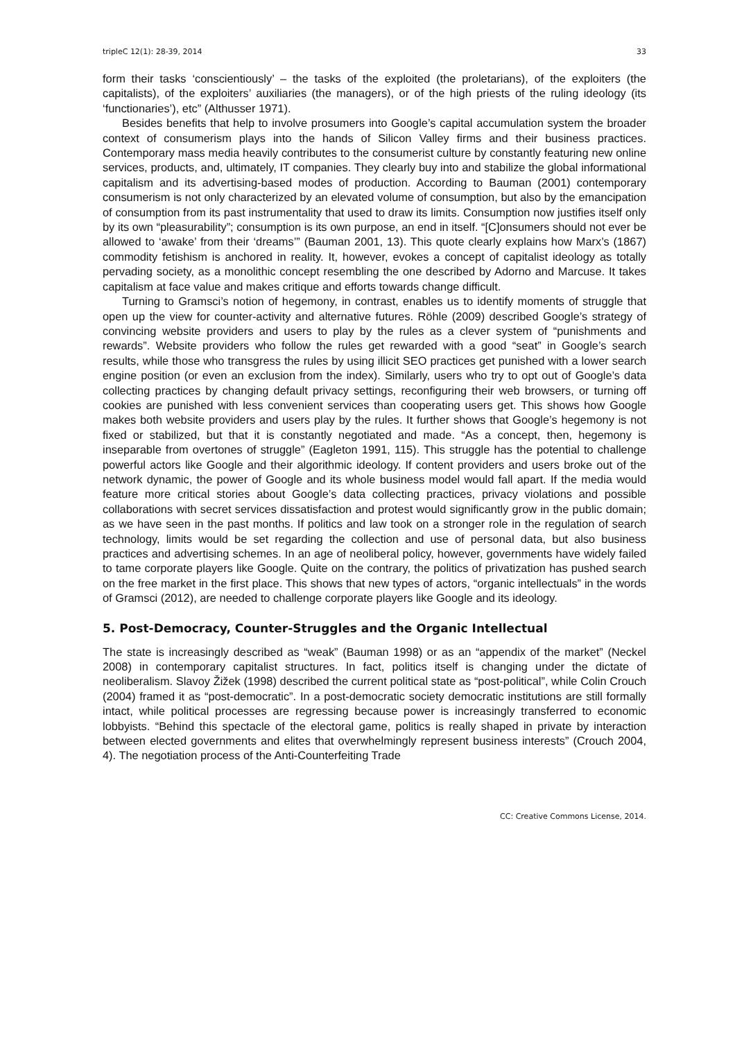tripleC 12(1): 28-39, 2014 33
form their tasks ‘conscientiously’ – the tasks of the exploited (the proletarians), of the exploiters (the capitalists), of the exploiters’ auxiliaries (the managers), or of the high priests of the ruling ideology (its ‘functionaries’), etc” (Althusser 1971).
Besides benefits that help to involve prosumers into Google’s capital accumulation system the broader context of consumerism plays into the hands of Silicon Valley firms and their business practices. Contemporary mass media heavily contributes to the consumerist culture by constantly featuring new online services, products, and, ultimately, IT companies. They clearly buy into and stabilize the global informational capitalism and its advertising-based modes of production. According to Bauman (2001) contemporary consumerism is not only characterized by an elevated volume of consumption, but also by the emancipation of consumption from its past instrumentality that used to draw its limits. Consumption now justifies itself only by its own “pleasurability”; consumption is its own purpose, an end in itself. “[C]onsumers should not ever be allowed to ‘awake’ from their ‘dreams’” (Bauman 2001, 13). This quote clearly explains how Marx’s (1867) commodity fetishism is anchored in reality. It, however, evokes a concept of capitalist ideology as totally pervading society, as a monolithic concept resembling the one described by Adorno and Marcuse. It takes capitalism at face value and makes critique and efforts towards change difficult.
Turning to Gramsci’s notion of hegemony, in contrast, enables us to identify moments of struggle that open up the view for counter-activity and alternative futures. Röhle (2009) described Google’s strategy of convincing website providers and users to play by the rules as a clever system of “punishments and rewards”. Website providers who follow the rules get rewarded with a good “seat” in Google’s search results, while those who transgress the rules by using illicit SEO practices get punished with a lower search engine position (or even an exclusion from the index). Similarly, users who try to opt out of Google’s data collecting practices by changing default privacy settings, reconfiguring their web browsers, or turning off cookies are punished with less convenient services than cooperating users get. This shows how Google makes both website providers and users play by the rules. It further shows that Google’s hegemony is not fixed or stabilized, but that it is constantly negotiated and made. “As a concept, then, hegemony is inseparable from overtones of struggle” (Eagleton 1991, 115). This struggle has the potential to challenge powerful actors like Google and their algorithmic ideology. If content providers and users broke out of the network dynamic, the power of Google and its whole business model would fall apart. If the media would feature more critical stories about Google’s data collecting practices, privacy violations and possible collaborations with secret services dissatisfaction and protest would significantly grow in the public domain; as we have seen in the past months. If politics and law took on a stronger role in the regulation of search technology, limits would be set regarding the collection and use of personal data, but also business practices and advertising schemes. In an age of neoliberal policy, however, governments have widely failed to tame corporate players like Google. Quite on the contrary, the politics of privatization has pushed search on the free market in the first place. This shows that new types of actors, “organic intellectuals” in the words of Gramsci (2012), are needed to challenge corporate players like Google and its ideology.
5. Post-Democracy, Counter-Struggles and the Organic Intellectual
The state is increasingly described as “weak” (Bauman 1998) or as an “appendix of the market” (Neckel 2008) in contemporary capitalist structures. In fact, politics itself is changing under the dictate of neoliberalism. Slavoy Žižek (1998) described the current political state as “post-political”, while Colin Crouch (2004) framed it as “post-democratic”. In a post-democratic society democratic institutions are still formally intact, while political processes are regressing because power is increasingly transferred to economic lobbyists. “Behind this spectacle of the electoral game, politics is really shaped in private by interaction between elected governments and elites that overwhelmingly represent business interests” (Crouch 2004, 4). The negotiation process of the Anti-Counterfeiting Trade
CC: Creative Commons License, 2014.